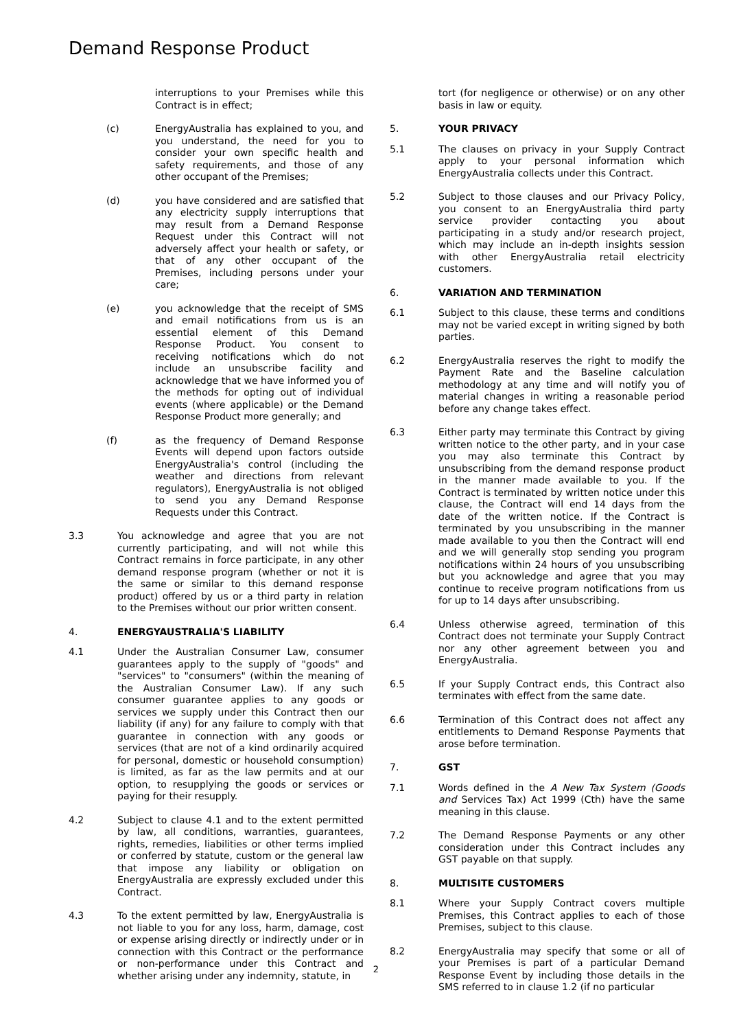Demand Response Product
interruptions to your Premises while this Contract is in effect;
(c) EnergyAustralia has explained to you, and you understand, the need for you to consider your own specific health and safety requirements, and those of any other occupant of the Premises;
(d) you have considered and are satisfied that any electricity supply interruptions that may result from a Demand Response Request under this Contract will not adversely affect your health or safety, or that of any other occupant of the Premises, including persons under your care;
(e) you acknowledge that the receipt of SMS and email notifications from us is an essential element of this Demand Response Product. You consent to receiving notifications which do not include an unsubscribe facility and acknowledge that we have informed you of the methods for opting out of individual events (where applicable) or the Demand Response Product more generally; and
(f) as the frequency of Demand Response Events will depend upon factors outside EnergyAustralia's control (including the weather and directions from relevant regulators), EnergyAustralia is not obliged to send you any Demand Response Requests under this Contract.
3.3 You acknowledge and agree that you are not currently participating, and will not while this Contract remains in force participate, in any other demand response program (whether or not it is the same or similar to this demand response product) offered by us or a third party in relation to the Premises without our prior written consent.
4. ENERGYAUSTRALIA'S LIABILITY
4.1 Under the Australian Consumer Law, consumer guarantees apply to the supply of "goods" and "services" to "consumers" (within the meaning of the Australian Consumer Law). If any such consumer guarantee applies to any goods or services we supply under this Contract then our liability (if any) for any failure to comply with that guarantee in connection with any goods or services (that are not of a kind ordinarily acquired for personal, domestic or household consumption) is limited, as far as the law permits and at our option, to resupplying the goods or services or paying for their resupply.
4.2 Subject to clause 4.1 and to the extent permitted by law, all conditions, warranties, guarantees, rights, remedies, liabilities or other terms implied or conferred by statute, custom or the general law that impose any liability or obligation on EnergyAustralia are expressly excluded under this Contract.
4.3 To the extent permitted by law, EnergyAustralia is not liable to you for any loss, harm, damage, cost or expense arising directly or indirectly under or in connection with this Contract or the performance or non-performance under this Contract and whether arising under any indemnity, statute, in
tort (for negligence or otherwise) or on any other basis in law or equity.
5. YOUR PRIVACY
5.1 The clauses on privacy in your Supply Contract apply to your personal information which EnergyAustralia collects under this Contract.
5.2 Subject to those clauses and our Privacy Policy, you consent to an EnergyAustralia third party service provider contacting you about participating in a study and/or research project, which may include an in-depth insights session with other EnergyAustralia retail electricity customers.
6. VARIATION AND TERMINATION
6.1 Subject to this clause, these terms and conditions may not be varied except in writing signed by both parties.
6.2 EnergyAustralia reserves the right to modify the Payment Rate and the Baseline calculation methodology at any time and will notify you of material changes in writing a reasonable period before any change takes effect.
6.3 Either party may terminate this Contract by giving written notice to the other party, and in your case you may also terminate this Contract by unsubscribing from the demand response product in the manner made available to you. If the Contract is terminated by written notice under this clause, the Contract will end 14 days from the date of the written notice. If the Contract is terminated by you unsubscribing in the manner made available to you then the Contract will end and we will generally stop sending you program notifications within 24 hours of you unsubscribing but you acknowledge and agree that you may continue to receive program notifications from us for up to 14 days after unsubscribing.
6.4 Unless otherwise agreed, termination of this Contract does not terminate your Supply Contract nor any other agreement between you and EnergyAustralia.
6.5 If your Supply Contract ends, this Contract also terminates with effect from the same date.
6.6 Termination of this Contract does not affect any entitlements to Demand Response Payments that arose before termination.
7. GST
7.1 Words defined in the A New Tax System (Goods and Services Tax) Act 1999 (Cth) have the same meaning in this clause.
7.2 The Demand Response Payments or any other consideration under this Contract includes any GST payable on that supply.
8. MULTISITE CUSTOMERS
8.1 Where your Supply Contract covers multiple Premises, this Contract applies to each of those Premises, subject to this clause.
8.2 EnergyAustralia may specify that some or all of your Premises is part of a particular Demand Response Event by including those details in the SMS referred to in clause 1.2 (if no particular
2